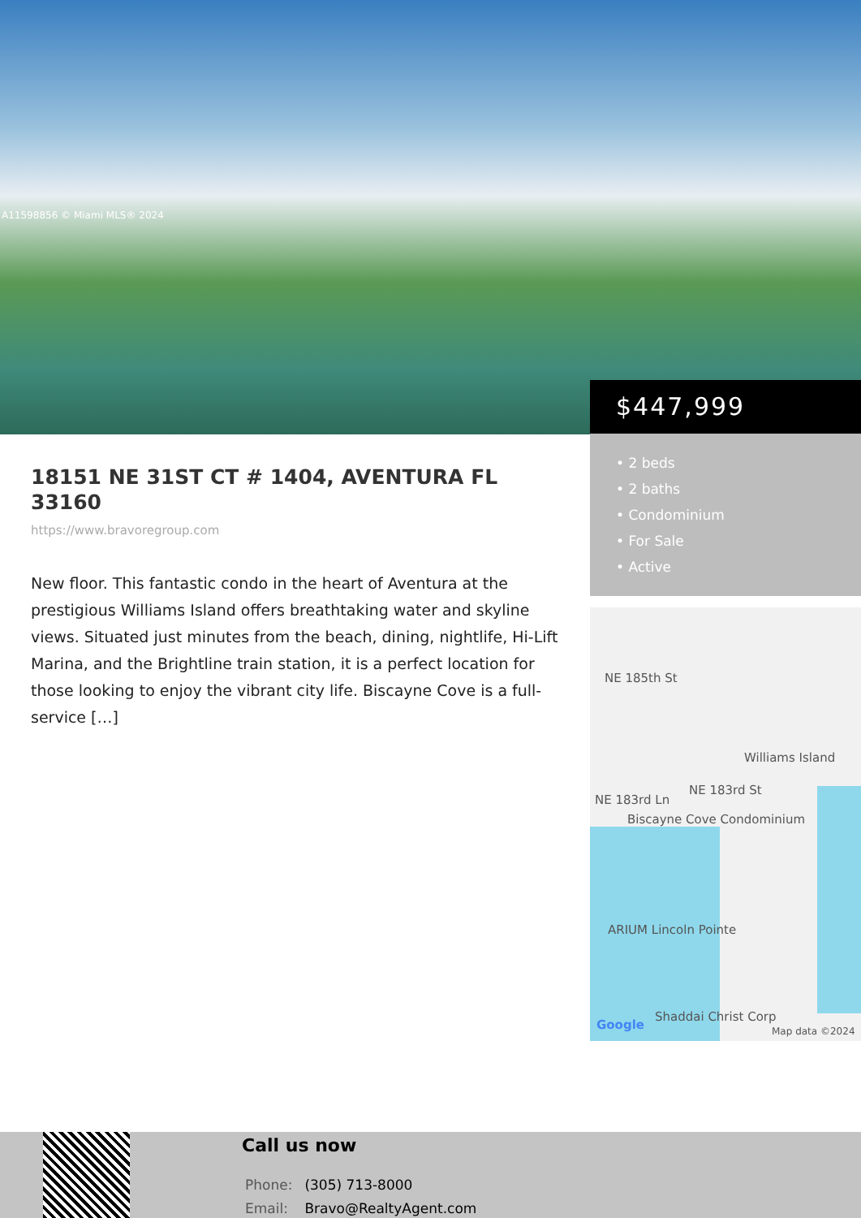A11598856 © Miami MLS® 2024
$447,999
• 2 beds
• 2 baths
• Condominium
• For Sale
• Active
18151 NE 31ST CT # 1404, AVENTURA FL 33160
https://www.bravoregroup.com
New floor. This fantastic condo in the heart of Aventura at the prestigious Williams Island offers breathtaking water and skyline views. Situated just minutes from the beach, dining, nightlife, Hi-Lift Marina, and the Brightline train station, it is a perfect location for those looking to enjoy the vibrant city life. Biscayne Cove is a full-service […]
NE 185th St
Williams Island
NE 183rd Ln
NE 183rd St
Biscayne Cove Condominium
ARIUM Lincoln Pointe
Shaddai Christ Corp
Google Map data ©2024
Call us now
Phone: (305) 713-8000
Email: Bravo@RealtyAgent.com